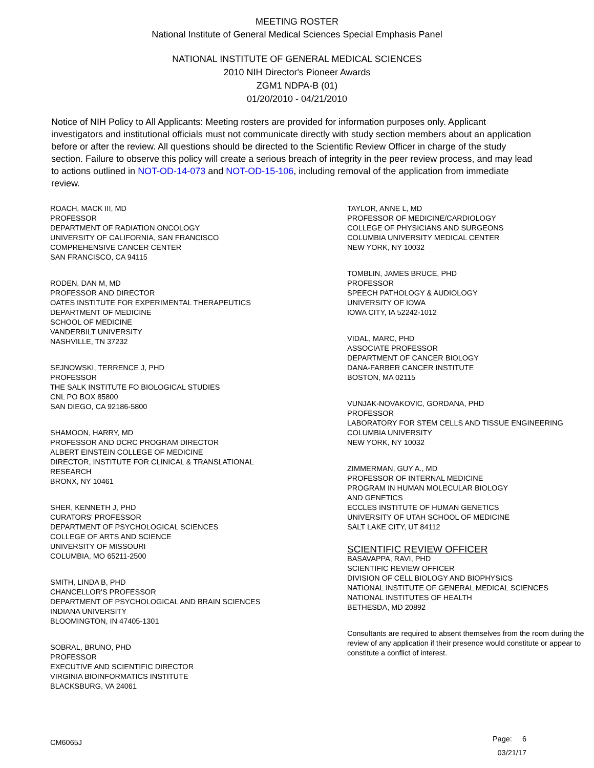MEETING ROSTER
National Institute of General Medical Sciences Special Emphasis Panel
NATIONAL INSTITUTE OF GENERAL MEDICAL SCIENCES
2010 NIH Director's Pioneer Awards
ZGM1 NDPA-B (01)
01/20/2010 - 04/21/2010
Notice of NIH Policy to All Applicants: Meeting rosters are provided for information purposes only. Applicant investigators and institutional officials must not communicate directly with study section members about an application before or after the review. All questions should be directed to the Scientific Review Officer in charge of the study section. Failure to observe this policy will create a serious breach of integrity in the peer review process, and may lead to actions outlined in NOT-OD-14-073 and NOT-OD-15-106, including removal of the application from immediate review.
ROACH, MACK III, MD
PROFESSOR
DEPARTMENT OF RADIATION ONCOLOGY
UNIVERSITY OF CALIFORNIA, SAN FRANCISCO
COMPREHENSIVE CANCER CENTER
SAN FRANCISCO, CA 94115
RODEN, DAN M, MD
PROFESSOR AND DIRECTOR
OATES INSTITUTE FOR EXPERIMENTAL THERAPEUTICS
DEPARTMENT OF MEDICINE
SCHOOL OF MEDICINE
VANDERBILT UNIVERSITY
NASHVILLE, TN 37232
SEJNOWSKI, TERRENCE J, PHD
PROFESSOR
THE SALK INSTITUTE FO BIOLOGICAL STUDIES
CNL PO BOX 85800
SAN DIEGO, CA 92186-5800
SHAMOON, HARRY, MD
PROFESSOR AND DCRC PROGRAM DIRECTOR
ALBERT EINSTEIN COLLEGE OF MEDICINE
DIRECTOR, INSTITUTE FOR CLINICAL & TRANSLATIONAL
RESEARCH
BRONX, NY 10461
SHER, KENNETH J, PHD
CURATORS' PROFESSOR
DEPARTMENT OF PSYCHOLOGICAL SCIENCES
COLLEGE OF ARTS AND SCIENCE
UNIVERSITY OF MISSOURI
COLUMBIA, MO 65211-2500
SMITH, LINDA B, PHD
CHANCELLOR'S PROFESSOR
DEPARTMENT OF PSYCHOLOGICAL AND BRAIN SCIENCES
INDIANA UNIVERSITY
BLOOMINGTON, IN 47405-1301
SOBRAL, BRUNO, PHD
PROFESSOR
EXECUTIVE AND SCIENTIFIC DIRECTOR
VIRGINIA BIOINFORMATICS INSTITUTE
BLACKSBURG, VA 24061
TAYLOR, ANNE L, MD
PROFESSOR OF MEDICINE/CARDIOLOGY
COLLEGE OF PHYSICIANS AND SURGEONS
COLUMBIA UNIVERSITY MEDICAL CENTER
NEW YORK, NY 10032
TOMBLIN, JAMES BRUCE, PHD
PROFESSOR
SPEECH PATHOLOGY & AUDIOLOGY
UNIVERSITY OF IOWA
IOWA CITY, IA 52242-1012
VIDAL, MARC, PHD
ASSOCIATE PROFESSOR
DEPARTMENT OF CANCER BIOLOGY
DANA-FARBER CANCER INSTITUTE
BOSTON, MA 02115
VUNJAK-NOVAKOVIC, GORDANA, PHD
PROFESSOR
LABORATORY FOR STEM CELLS AND TISSUE ENGINEERING
COLUMBIA UNIVERSITY
NEW YORK, NY 10032
ZIMMERMAN, GUY A., MD
PROFESSOR OF INTERNAL MEDICINE
PROGRAM IN HUMAN MOLECULAR BIOLOGY
AND GENETICS
ECCLES INSTITUTE OF HUMAN GENETICS
UNIVERSITY OF UTAH SCHOOL OF MEDICINE
SALT LAKE CITY, UT 84112
SCIENTIFIC REVIEW OFFICER
BASAVAPPA, RAVI, PHD
SCIENTIFIC REVIEW OFFICER
DIVISION OF CELL BIOLOGY AND BIOPHYSICS
NATIONAL INSTITUTE OF GENERAL MEDICAL SCIENCES
NATIONAL INSTITUTES OF HEALTH
BETHESDA, MD 20892
Consultants are required to absent themselves from the room during the review of any application if their presence would constitute or appear to constitute a conflict of interest.
Page: 6
03/21/17
CM6065J